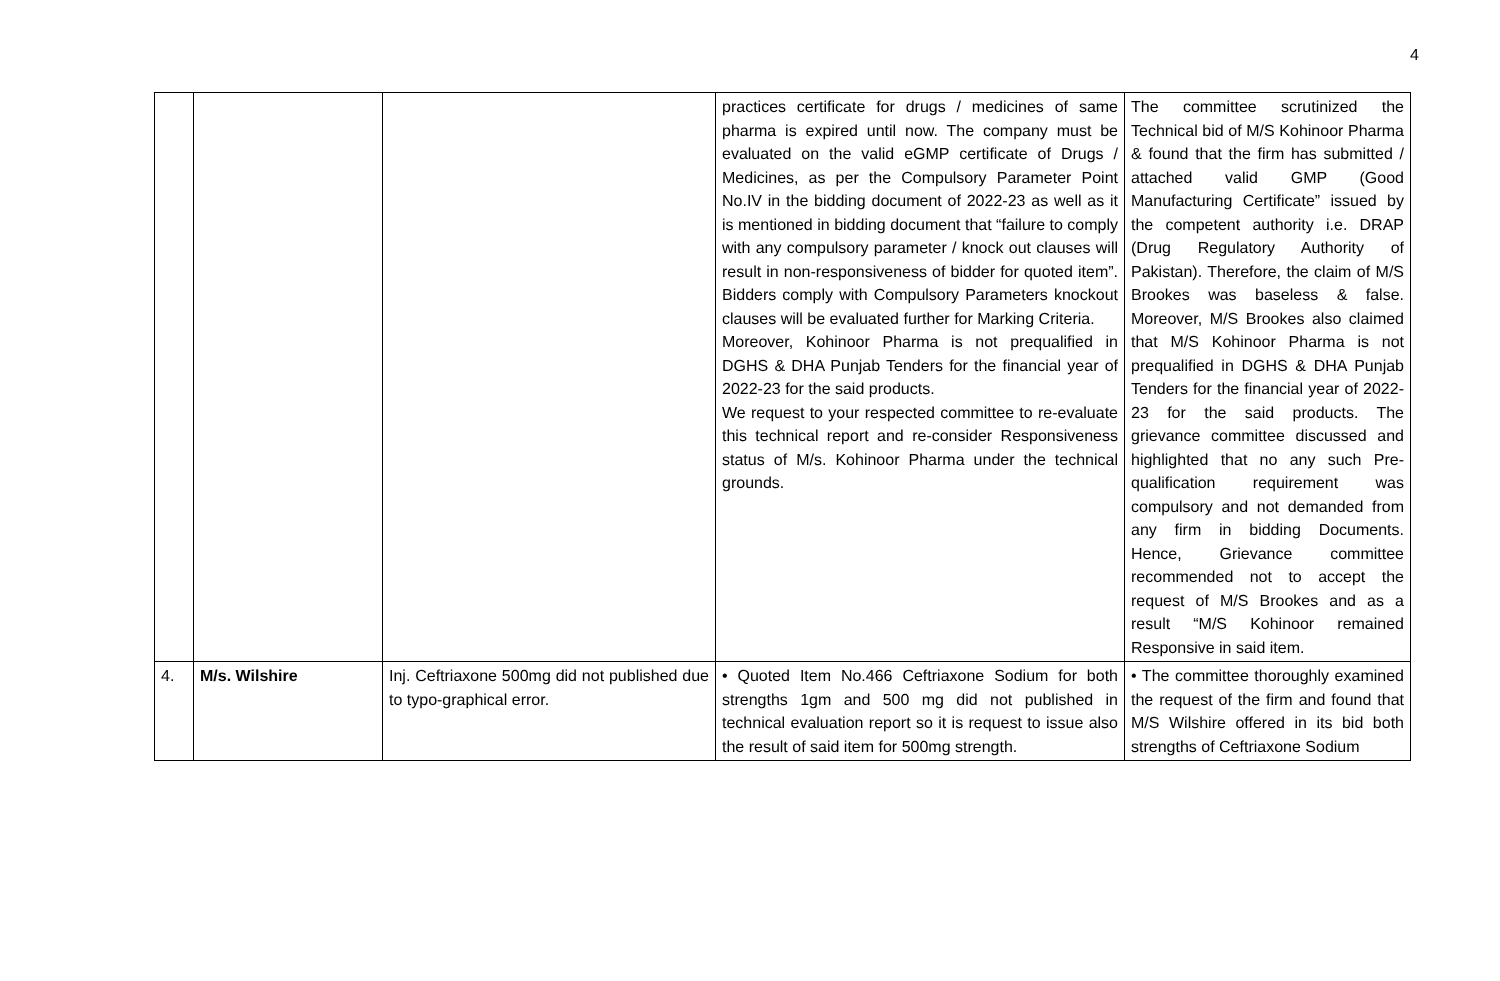4
| | | | practices certificate for drugs / medicines of same pharma is expired until now. The company must be evaluated on the valid eGMP certificate of Drugs / Medicines, as per the Compulsory Parameter Point No.IV in the bidding document of 2022-23 as well as it is mentioned in bidding document that “failure to comply with any compulsory parameter / knock out clauses will result in non-responsiveness of bidder for quoted item”. Bidders comply with Compulsory Parameters knockout clauses will be evaluated further for Marking Criteria. Moreover, Kohinoor Pharma is not prequalified in DGHS & DHA Punjab Tenders for the financial year of 2022-23 for the said products. We request to your respected committee to re-evaluate this technical report and re-consider Responsiveness status of M/s. Kohinoor Pharma under the technical grounds. | The committee scrutinized the Technical bid of M/S Kohinoor Pharma & found that the firm has submitted / attached valid GMP (Good Manufacturing Certificate” issued by the competent authority i.e. DRAP (Drug Regulatory Authority of Pakistan). Therefore, the claim of M/S Brookes was baseless & false. Moreover, M/S Brookes also claimed that M/S Kohinoor Pharma is not prequalified in DGHS & DHA Punjab Tenders for the financial year of 2022-23 for the said products. The grievance committee discussed and highlighted that no any such Pre-qualification requirement was compulsory and not demanded from any firm in bidding Documents. Hence, Grievance committee recommended not to accept the request of M/S Brookes and as a result “M/S Kohinoor remained Responsive in said item. |
| 4. | M/s. Wilshire | Inj. Ceftriaxone 500mg did not published due to typo-graphical error. | • Quoted Item No.466 Ceftriaxone Sodium for both strengths 1gm and 500 mg did not published in technical evaluation report so it is request to issue also the result of said item for 500mg strength. | • The committee thoroughly examined the request of the firm and found that M/S Wilshire offered in its bid both strengths of Ceftriaxone Sodium |